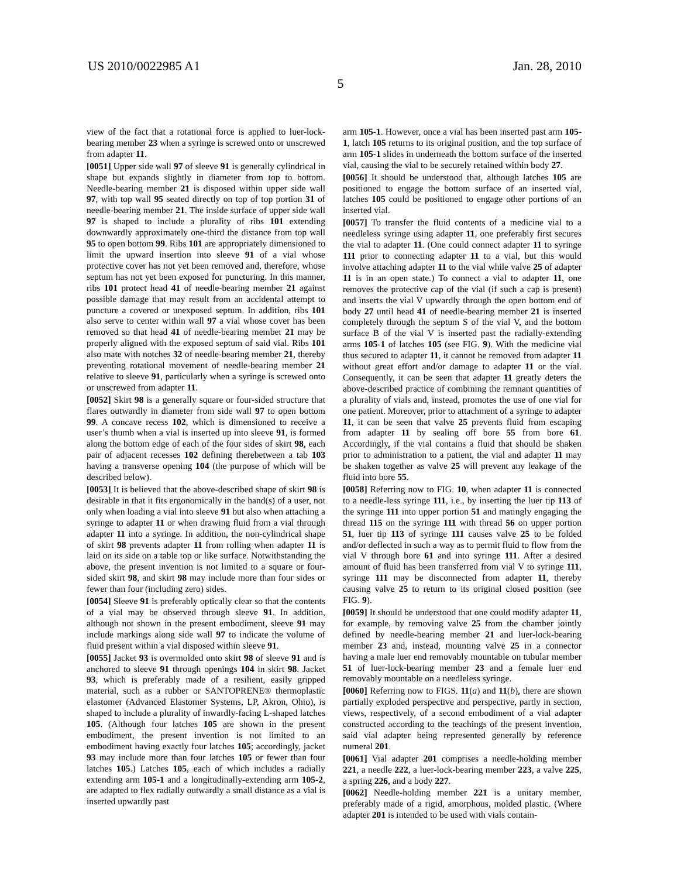US 2010/0022985 A1 Jan. 28, 2010
5
view of the fact that a rotational force is applied to luer-lock-bearing member 23 when a syringe is screwed onto or unscrewed from adapter 11.
[0051] Upper side wall 97 of sleeve 91 is generally cylindrical in shape but expands slightly in diameter from top to bottom. Needle-bearing member 21 is disposed within upper side wall 97, with top wall 95 seated directly on top of top portion 31 of needle-bearing member 21. The inside surface of upper side wall 97 is shaped to include a plurality of ribs 101 extending downwardly approximately one-third the distance from top wall 95 to open bottom 99. Ribs 101 are appropriately dimensioned to limit the upward insertion into sleeve 91 of a vial whose protective cover has not yet been removed and, therefore, whose septum has not yet been exposed for puncturing. In this manner, ribs 101 protect head 41 of needle-bearing member 21 against possible damage that may result from an accidental attempt to puncture a covered or unexposed septum. In addition, ribs 101 also serve to center within wall 97 a vial whose cover has been removed so that head 41 of needle-bearing member 21 may be properly aligned with the exposed septum of said vial. Ribs 101 also mate with notches 32 of needle-bearing member 21, thereby preventing rotational movement of needle-bearing member 21 relative to sleeve 91, particularly when a syringe is screwed onto or unscrewed from adapter 11.
[0052] Skirt 98 is a generally square or four-sided structure that flares outwardly in diameter from side wall 97 to open bottom 99. A concave recess 102, which is dimensioned to receive a user’s thumb when a vial is inserted up into sleeve 91, is formed along the bottom edge of each of the four sides of skirt 98, each pair of adjacent recesses 102 defining therebetween a tab 103 having a transverse opening 104 (the purpose of which will be described below).
[0053] It is believed that the above-described shape of skirt 98 is desirable in that it fits ergonomically in the hand(s) of a user, not only when loading a vial into sleeve 91 but also when attaching a syringe to adapter 11 or when drawing fluid from a vial through adapter 11 into a syringe. In addition, the non-cylindrical shape of skirt 98 prevents adapter 11 from rolling when adapter 11 is laid on its side on a table top or like surface. Notwithstanding the above, the present invention is not limited to a square or four-sided skirt 98, and skirt 98 may include more than four sides or fewer than four (including zero) sides.
[0054] Sleeve 91 is preferably optically clear so that the contents of a vial may be observed through sleeve 91. In addition, although not shown in the present embodiment, sleeve 91 may include markings along side wall 97 to indicate the volume of fluid present within a vial disposed within sleeve 91.
[0055] Jacket 93 is overmolded onto skirt 98 of sleeve 91 and is anchored to sleeve 91 through openings 104 in skirt 98. Jacket 93, which is preferably made of a resilient, easily gripped material, such as a rubber or SANTOPRENE® thermoplastic elastomer (Advanced Elastomer Systems, LP, Akron, Ohio), is shaped to include a plurality of inwardly-facing L-shaped latches 105. (Although four latches 105 are shown in the present embodiment, the present invention is not limited to an embodiment having exactly four latches 105; accordingly, jacket 93 may include more than four latches 105 or fewer than four latches 105.) Latches 105, each of which includes a radially extending arm 105-1 and a longitudinally-extending arm 105-2, are adapted to flex radially outwardly a small distance as a vial is inserted upwardly past
arm 105-1. However, once a vial has been inserted past arm 105-1, latch 105 returns to its original position, and the top surface of arm 105-1 slides in underneath the bottom surface of the inserted vial, causing the vial to be securely retained within body 27.
[0056] It should be understood that, although latches 105 are positioned to engage the bottom surface of an inserted vial, latches 105 could be positioned to engage other portions of an inserted vial.
[0057] To transfer the fluid contents of a medicine vial to a needleless syringe using adapter 11, one preferably first secures the vial to adapter 11. (One could connect adapter 11 to syringe 111 prior to connecting adapter 11 to a vial, but this would involve attaching adapter 11 to the vial while valve 25 of adapter 11 is in an open state.) To connect a vial to adapter 11, one removes the protective cap of the vial (if such a cap is present) and inserts the vial V upwardly through the open bottom end of body 27 until head 41 of needle-bearing member 21 is inserted completely through the septum S of the vial V, and the bottom surface B of the vial V is inserted past the radially-extending arms 105-1 of latches 105 (see FIG. 9). With the medicine vial thus secured to adapter 11, it cannot be removed from adapter 11 without great effort and/or damage to adapter 11 or the vial. Consequently, it can be seen that adapter 11 greatly deters the above-described practice of combining the remnant quantities of a plurality of vials and, instead, promotes the use of one vial for one patient. Moreover, prior to attachment of a syringe to adapter 11, it can be seen that valve 25 prevents fluid from escaping from adapter 11 by sealing off bore 55 from bore 61. Accordingly, if the vial contains a fluid that should be shaken prior to administration to a patient, the vial and adapter 11 may be shaken together as valve 25 will prevent any leakage of the fluid into bore 55.
[0058] Referring now to FIG. 10, when adapter 11 is connected to a needle-less syringe 111, i.e., by inserting the luer tip 113 of the syringe 111 into upper portion 51 and matingly engaging the thread 115 on the syringe 111 with thread 56 on upper portion 51, luer tip 113 of syringe 111 causes valve 25 to be folded and/or deflected in such a way as to permit fluid to flow from the vial V through bore 61 and into syringe 111. After a desired amount of fluid has been transferred from vial V to syringe 111, syringe 111 may be disconnected from adapter 11, thereby causing valve 25 to return to its original closed position (see FIG. 9).
[0059] It should be understood that one could modify adapter 11, for example, by removing valve 25 from the chamber jointly defined by needle-bearing member 21 and luer-lock-bearing member 23 and, instead, mounting valve 25 in a connector having a male luer end removably mountable on tubular member 51 of luer-lock-bearing member 23 and a female luer end removably mountable on a needleless syringe.
[0060] Referring now to FIGS. 11(a) and 11(b), there are shown partially exploded perspective and perspective, partly in section, views, respectively, of a second embodiment of a vial adapter constructed according to the teachings of the present invention, said vial adapter being represented generally by reference numeral 201.
[0061] Vial adapter 201 comprises a needle-holding member 221, a needle 222, a luer-lock-bearing member 223, a valve 225, a spring 226, and a body 227.
[0062] Needle-holding member 221 is a unitary member, preferably made of a rigid, amorphous, molded plastic. (Where adapter 201 is intended to be used with vials contain-